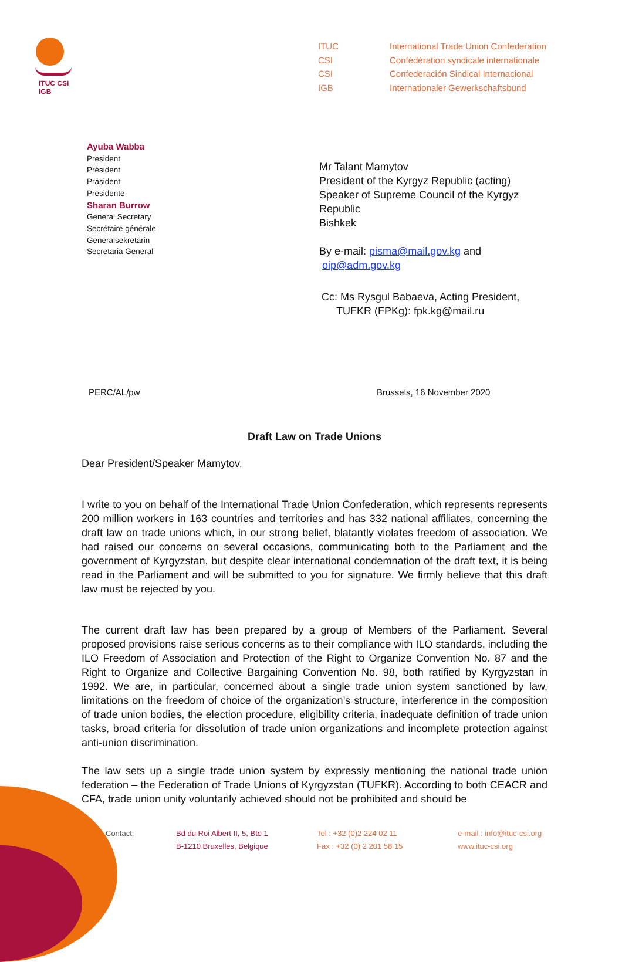ITUC CSI IGB
| ITUC | International Trade Union Confederation |
| CSI | Confédération syndicale internationale |
| CSI | Confederación Sindical Internacional |
| IGB | Internationaler Gewerkschaftsbund |
Ayuba Wabba
President
Président
Präsident
Presidente
Sharan Burrow
General Secretary
Secrétaire générale
Generalsekretärin
Secretaria General
Mr Talant Mamytov
President of the Kyrgyz Republic (acting)
Speaker of Supreme Council of the Kyrgyz
Republic
Bishkek
By e-mail: pisma@mail.gov.kg and
oip@adm.gov.kg
Cc: Ms Rysgul Babaeva, Acting President,
TUFKR (FPKg): fpk.kg@mail.ru
PERC/AL/pw Brussels, 16 November 2020
Draft Law on Trade Unions
Dear President/Speaker Mamytov,
I write to you on behalf of the International Trade Union Confederation, which represents represents 200 million workers in 163 countries and territories and has 332 national affiliates, concerning the draft law on trade unions which, in our strong belief, blatantly violates freedom of association. We had raised our concerns on several occasions, communicating both to the Parliament and the government of Kyrgyzstan, but despite clear international condemnation of the draft text, it is being read in the Parliament and will be submitted to you for signature. We firmly believe that this draft law must be rejected by you.
The current draft law has been prepared by a group of Members of the Parliament. Several proposed provisions raise serious concerns as to their compliance with ILO standards, including the ILO Freedom of Association and Protection of the Right to Organize Convention No. 87 and the Right to Organize and Collective Bargaining Convention No. 98, both ratified by Kyrgyzstan in 1992. We are, in particular, concerned about a single trade union system sanctioned by law, limitations on the freedom of choice of the organization’s structure, interference in the composition of trade union bodies, the election procedure, eligibility criteria, inadequate definition of trade union tasks, broad criteria for dissolution of trade union organizations and incomplete protection against anti-union discrimination.
The law sets up a single trade union system by expressly mentioning the national trade union federation – the Federation of Trade Unions of Kyrgyzstan (TUFKR). According to both CEACR and CFA, trade union unity voluntarily achieved should not be prohibited and should be
Contact: Bd du Roi Albert II, 5, Bte 1
B-1210 Bruxelles, Belgique
Tel : +32 (0)2 224 02 11
Fax : +32 (0) 2 201 58 15
e-mail : info@ituc-csi.org
www.ituc-csi.org